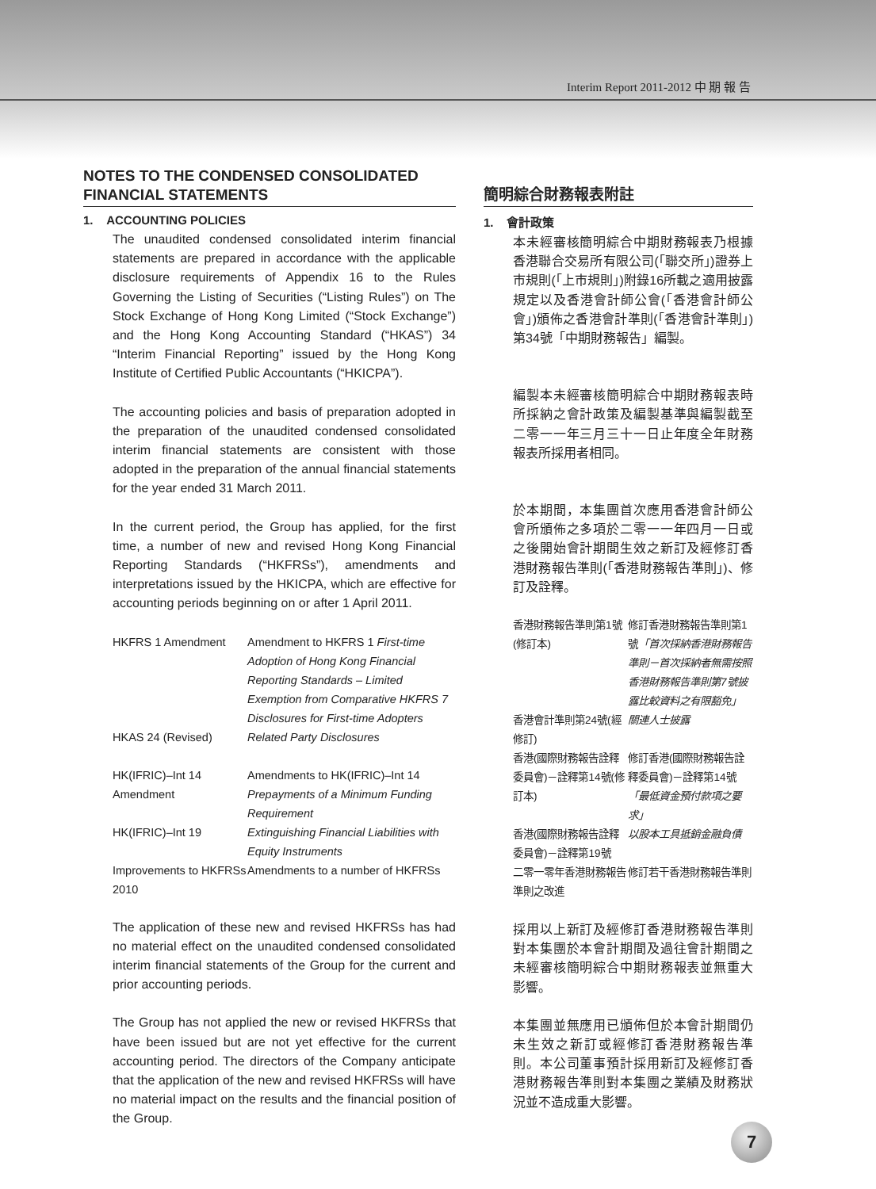Interim Report 2011-2012 中 期 報 告
NOTES TO THE CONDENSED CONSOLIDATED FINANCIAL STATEMENTS
1. ACCOUNTING POLICIES
The unaudited condensed consolidated interim financial statements are prepared in accordance with the applicable disclosure requirements of Appendix 16 to the Rules Governing the Listing of Securities (“Listing Rules”) on The Stock Exchange of Hong Kong Limited (“Stock Exchange”) and the Hong Kong Accounting Standard (“HKAS”) 34 “Interim Financial Reporting” issued by the Hong Kong Institute of Certified Public Accountants (“HKICPA”).
The accounting policies and basis of preparation adopted in the preparation of the unaudited condensed consolidated interim financial statements are consistent with those adopted in the preparation of the annual financial statements for the year ended 31 March 2011.
In the current period, the Group has applied, for the first time, a number of new and revised Hong Kong Financial Reporting Standards (“HKFRSs”), amendments and interpretations issued by the HKICPA, which are effective for accounting periods beginning on or after 1 April 2011.
| HKFRS 1 Amendment | Amendment to HKFRS 1 First-time Adoption of Hong Kong Financial Reporting Standards – Limited Exemption from Comparative HKFRS 7 Disclosures for First-time Adopters |
| HKAS 24 (Revised) | Related Party Disclosures |
| HK(IFRIC)–Int 14 Amendment | Amendments to HK(IFRIC)–Int 14 Prepayments of a Minimum Funding Requirement |
| HK(IFRIC)–Int 19 | Extinguishing Financial Liabilities with Equity Instruments |
| Improvements to HKFRSs 2010 | Amendments to a number of HKFRSs |
The application of these new and revised HKFRSs has had no material effect on the unaudited condensed consolidated interim financial statements of the Group for the current and prior accounting periods.
The Group has not applied the new or revised HKFRSs that have been issued but are not yet effective for the current accounting period. The directors of the Company anticipate that the application of the new and revised HKFRSs will have no material impact on the results and the financial position of the Group.
簡明綜合財務報表附註
1. 會計政策
本未經審核簡明綜合中期財務報表乃根據香港聯合交易所有限公司(「聯交所」)證券上市規則(「上市規則」)附錄16所載之適用披露規定以及香港會計師公會(「香港會計師公會」)頒佈之香港會計準則(「香港會計準則」)第34號「中期財務報告」編製。
編製本未經審核簡明綜合中期財務報表時所採納之會計政策及編製基準與編製截至二零一一年三月三十一日止年度全年財務報表所採用者相同。
於本期間，本集團首次應用香港會計師公會所頒佈之多項於二零一一年四月一日或之後開始會計期間生效之新訂及經修訂香港財務報告準則(「香港財務報告準則」)、修訂及詮釋。
| 香港財務報告準則第1號(修訂本) | 修訂香港財務報告準則第1號 「首次採納香港財務報告準則－首次採納者無需按照香港財務報告準則第7號披露比較資料之有限豁免」 |
| 香港會計準則第24號(經修訂) | 關連人士披露 |
| 香港(國際財務報告詮釋委員會)－詮釋第14號(修訂本) | 修訂香港(國際財務報告詮釋委員會)－詮釋第14號 「最低資金預付款項之要求」 |
| 香港(國際財務報告詮釋委員會)－詮釋第19號 | 以股本工具抵銷金融負債 |
| 二零一零年香港財務報告準則之改進 | 修訂若干香港財務報告準則 |
採用以上新訂及經修訂香港財務報告準則對本集團於本會計期間及過往會計期間之未經審核簡明綜合中期財務報表並無重大影響。
本集團並無應用已頒佈但於本會計期間仍未生效之新訂或經修訂香港財務報告準則。本公司董事預計採用新訂及經修訂香港財務報告準則對本集團之業績及財務狀況並不造成重大影響。
7